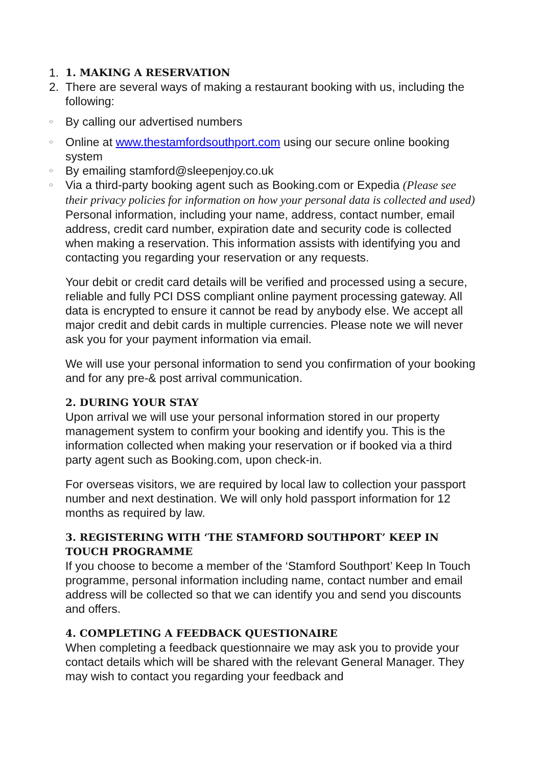1. 1. MAKING A RESERVATION
2. There are several ways of making a restaurant booking with us, including the following:
○ By calling our advertised numbers
○ Online at www.thestamfordsouthport.com using our secure online booking system
○ By emailing stamford@sleepenjoy.co.uk
○ Via a third-party booking agent such as Booking.com or Expedia (Please see their privacy policies for information on how your personal data is collected and used)
Personal information, including your name, address, contact number, email address, credit card number, expiration date and security code is collected when making a reservation. This information assists with identifying you and contacting you regarding your reservation or any requests.
Your debit or credit card details will be verified and processed using a secure, reliable and fully PCI DSS compliant online payment processing gateway. All data is encrypted to ensure it cannot be read by anybody else. We accept all major credit and debit cards in multiple currencies. Please note we will never ask you for your payment information via email.
We will use your personal information to send you confirmation of your booking and for any pre-& post arrival communication.
2. DURING YOUR STAY
Upon arrival we will use your personal information stored in our property management system to confirm your booking and identify you. This is the information collected when making your reservation or if booked via a third party agent such as Booking.com, upon check-in.
For overseas visitors, we are required by local law to collection your passport number and next destination. We will only hold passport information for 12 months as required by law.
3. REGISTERING WITH ‘THE STAMFORD SOUTHPORT’ KEEP IN TOUCH PROGRAMME
If you choose to become a member of the ‘Stamford Southport’ Keep In Touch programme, personal information including name, contact number and email address will be collected so that we can identify you and send you discounts and offers.
4. COMPLETING A FEEDBACK QUESTIONAIRE
When completing a feedback questionnaire we may ask you to provide your contact details which will be shared with the relevant General Manager. They may wish to contact you regarding your feedback and